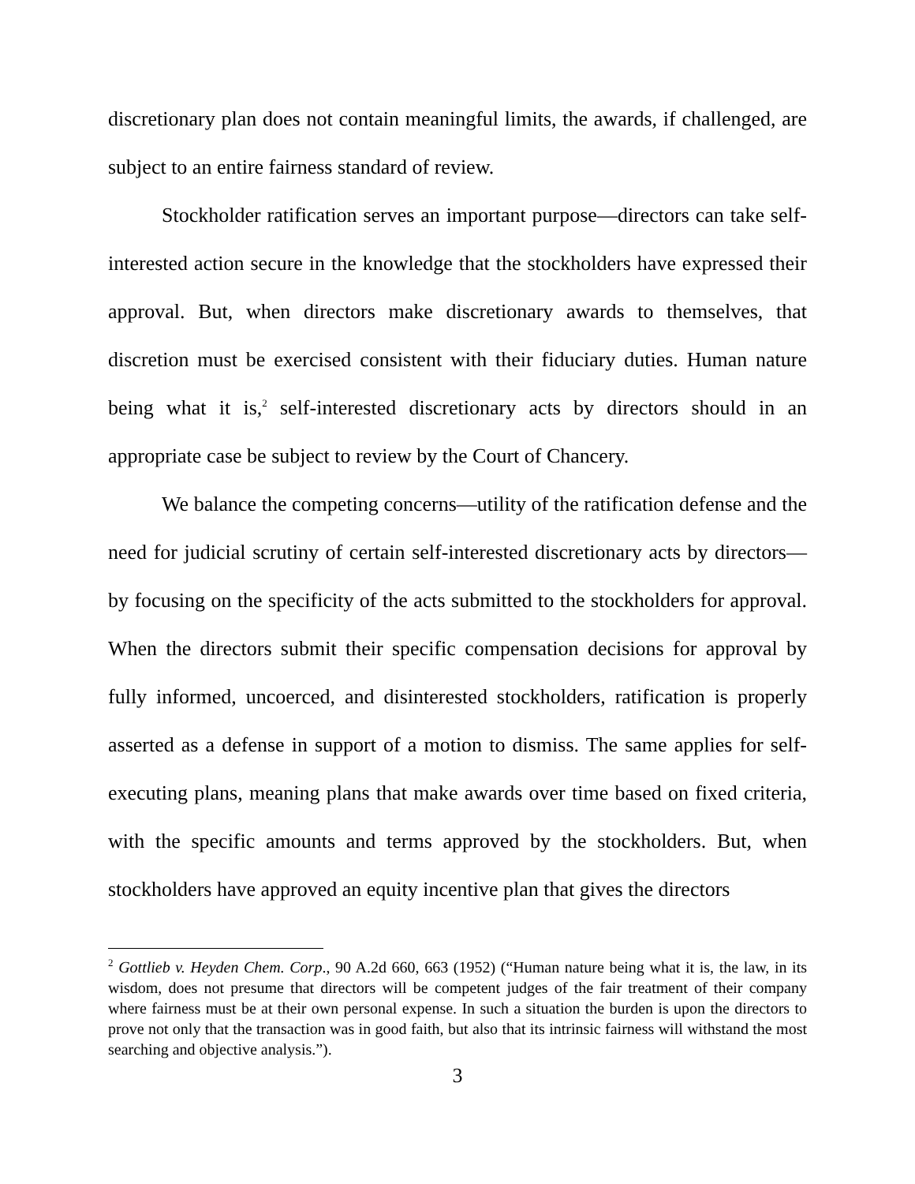discretionary plan does not contain meaningful limits, the awards, if challenged, are subject to an entire fairness standard of review.
Stockholder ratification serves an important purpose—directors can take self-interested action secure in the knowledge that the stockholders have expressed their approval. But, when directors make discretionary awards to themselves, that discretion must be exercised consistent with their fiduciary duties. Human nature being what it is,<sup>2</sup> self-interested discretionary acts by directors should in an appropriate case be subject to review by the Court of Chancery.
We balance the competing concerns—utility of the ratification defense and the need for judicial scrutiny of certain self-interested discretionary acts by directors—by focusing on the specificity of the acts submitted to the stockholders for approval. When the directors submit their specific compensation decisions for approval by fully informed, uncoerced, and disinterested stockholders, ratification is properly asserted as a defense in support of a motion to dismiss. The same applies for self-executing plans, meaning plans that make awards over time based on fixed criteria, with the specific amounts and terms approved by the stockholders. But, when stockholders have approved an equity incentive plan that gives the directors
<sup>2</sup> Gottlieb v. Heyden Chem. Corp., 90 A.2d 660, 663 (1952) (“Human nature being what it is, the law, in its wisdom, does not presume that directors will be competent judges of the fair treatment of their company where fairness must be at their own personal expense. In such a situation the burden is upon the directors to prove not only that the transaction was in good faith, but also that its intrinsic fairness will withstand the most searching and objective analysis.”).
3